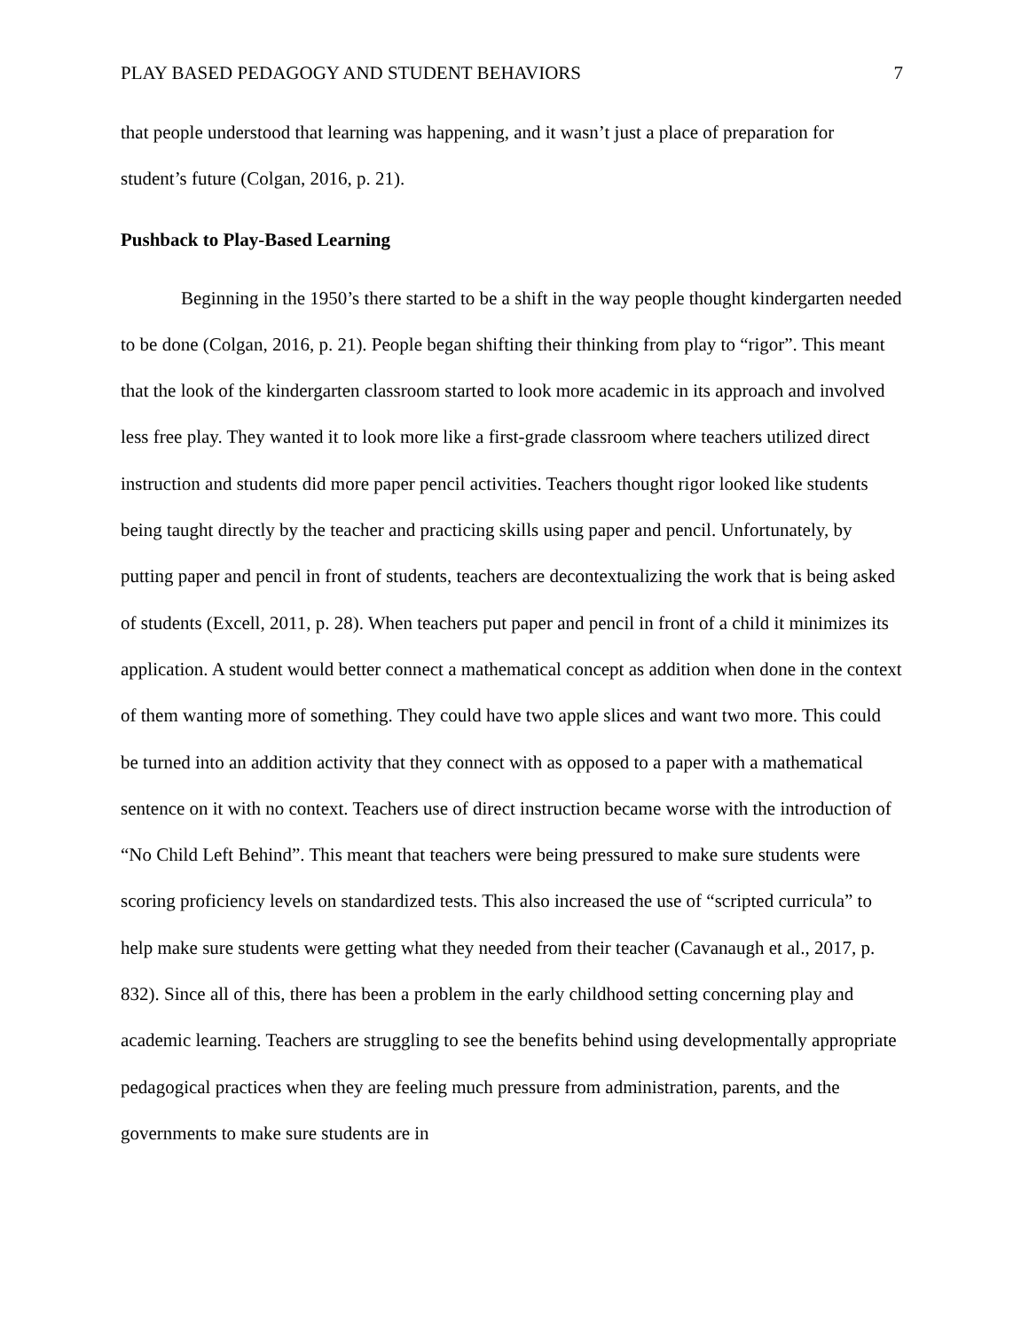PLAY BASED PEDAGOGY AND STUDENT BEHAVIORS 7
that people understood that learning was happening, and it wasn’t just a place of preparation for student’s future (Colgan, 2016, p. 21).
Pushback to Play-Based Learning
Beginning in the 1950’s there started to be a shift in the way people thought kindergarten needed to be done (Colgan, 2016, p. 21). People began shifting their thinking from play to “rigor”. This meant that the look of the kindergarten classroom started to look more academic in its approach and involved less free play. They wanted it to look more like a first-grade classroom where teachers utilized direct instruction and students did more paper pencil activities. Teachers thought rigor looked like students being taught directly by the teacher and practicing skills using paper and pencil. Unfortunately, by putting paper and pencil in front of students, teachers are decontextualizing the work that is being asked of students (Excell, 2011, p. 28). When teachers put paper and pencil in front of a child it minimizes its application. A student would better connect a mathematical concept as addition when done in the context of them wanting more of something. They could have two apple slices and want two more. This could be turned into an addition activity that they connect with as opposed to a paper with a mathematical sentence on it with no context. Teachers use of direct instruction became worse with the introduction of “No Child Left Behind”. This meant that teachers were being pressured to make sure students were scoring proficiency levels on standardized tests. This also increased the use of “scripted curricula” to help make sure students were getting what they needed from their teacher (Cavanaugh et al., 2017, p. 832). Since all of this, there has been a problem in the early childhood setting concerning play and academic learning. Teachers are struggling to see the benefits behind using developmentally appropriate pedagogical practices when they are feeling much pressure from administration, parents, and the governments to make sure students are in